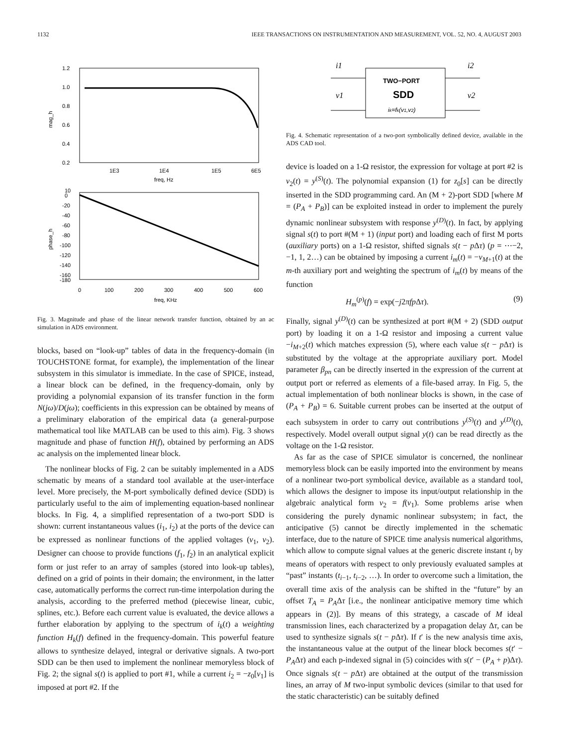1132 IEEE TRANSACTIONS ON INSTRUMENTATION AND MEASUREMENT, VOL. 52, NO. 4, AUGUST 2003
1.2
1.0
0.8
0.6
0.4
0.2
1E3
1E4
1E5
6E5
freq, Hz
mag_h
10
0
-20
-40
-60
-80
-100
-120
-140
-160
-180
0
100
200
300
400
500
600
freq, KHz
phase_h
Fig. 3. Magnitude and phase of the linear network transfer function, obtained by an ac simulation in ADS environment.
blocks, based on “look-up” tables of data in the frequency-domain (in TOUCHSTONE format, for example), the implementation of the linear subsystem in this simulator is immediate. In the case of SPICE, instead, a linear block can be defined, in the frequency-domain, only by providing a polynomial expansion of its transfer function in the form N(jω)/D(jω); coefficients in this expression can be obtained by means of a preliminary elaboration of the empirical data (a general-purpose mathematical tool like MATLAB can be used to this aim). Fig. 3 shows magnitude and phase of function H(f), obtained by performing an ADS ac analysis on the implemented linear block.
The nonlinear blocks of Fig. 2 can be suitably implemented in a ADS schematic by means of a standard tool available at the user-interface level. More precisely, the M-port symbolically defined device (SDD) is particularly useful to the aim of implementing equation-based nonlinear blocks. In Fig. 4, a simplified representation of a two-port SDD is shown: current instantaneous values (i<sub>1</sub>, i<sub>2</sub>) at the ports of the device can be expressed as nonlinear functions of the applied voltages (v<sub>1</sub>, v<sub>2</sub>). Designer can choose to provide functions (f<sub>1</sub>, f<sub>2</sub>) in an analytical explicit form or just refer to an array of samples (stored into look-up tables), defined on a grid of points in their domain; the environment, in the latter case, automatically performs the correct run-time interpolation during the analysis, according to the preferred method (piecewise linear, cubic, splines, etc.). Before each current value is evaluated, the device allows a further elaboration by applying to the spectrum of i<sub>k</sub>(t) a weighting function H<sub>k</sub>(f) defined in the frequency-domain. This powerful feature allows to synthesize delayed, integral or derivative signals. A two-port SDD can be then used to implement the nonlinear memoryless block of Fig. 2; the signal s(t) is applied to port #1, while a current i<sub>2</sub> = −z<sub>0</sub>[v<sub>1</sub>] is imposed at port #2. If the
TWO−PORT
SDD
ik=fk(v1,v2)
i1
v1
i2
v2
Fig. 4. Schematic representation of a two-port symbolically defined device, available in the ADS CAD tool.
device is loaded on a 1-Ω resistor, the expression for voltage at port #2 is v<sub>2</sub>(t) = y<sup>(S)</sup>(t). The polynomial expansion (1) for z<sub>0</sub>[s] can be directly inserted in the SDD programming card. An (M + 2)-port SDD [where M = (P<sub>A</sub> + P<sub>B</sub>)] can be exploited instead in order to implement the purely dynamic nonlinear subsystem with response y<sup>(D)</sup>(t). In fact, by applying signal s(t) to port #(M + 1) (input port) and loading each of first M ports (auxiliary ports) on a 1-Ω resistor, shifted signals s(t − p Δτ) (p = ⋯−2, −1, 1, 2…) can be obtained by imposing a current i<sub>m</sub>(t) = −v<sub>M+1</sub>(t) at the m-th auxiliary port and weighting the spectrum of i<sub>m</sub>(t) by means of the function
H<sub>m</sub><sup>(p)</sup>(f) = exp(−j2πfp Δτ). (9)
Finally, signal y<sup>(D)</sup>(t) can be synthesized at port #(M + 2) (SDD output port) by loading it on a 1-Ω resistor and imposing a current value −i<sub>M+2</sub>(t) which matches expression (5), where each value s(t − p Δτ) is substituted by the voltage at the appropriate auxiliary port. Model parameter β<sub>pn</sub> can be directly inserted in the expression of the current at output port or referred as elements of a file-based array. In Fig. 5, the actual implementation of both nonlinear blocks is shown, in the case of (P<sub>A</sub> + P<sub>B</sub>) = 6. Suitable current probes can be inserted at the output of each subsystem in order to carry out contributions y<sup>(S)</sup>(t) and y<sup>(D)</sup>(t), respectively. Model overall output signal y(t) can be read directly as the voltage on the 1-Ω resistor.
As far as the case of SPICE simulator is concerned, the nonlinear memoryless block can be easily imported into the environment by means of a nonlinear two-port symbolical device, available as a standard tool, which allows the designer to impose its input/output relationship in the algebraic analytical form v<sub>2</sub> = f(v<sub>1</sub>). Some problems arise when considering the purely dynamic nonlinear subsystem; in fact, the anticipative (5) cannot be directly implemented in the schematic interface, due to the nature of SPICE time analysis numerical algorithms, which allow to compute signal values at the generic discrete instant t<sub>i</sub> by means of operators with respect to only previously evaluated samples at “past” instants (t<sub>i−1</sub>, t<sub>i−2</sub>, …). In order to overcome such a limitation, the overall time axis of the analysis can be shifted in the “future” by an offset T<sub>A</sub> = P<sub>A</sub>Δτ [i.e., the nonlinear anticipative memory time which appears in (2)]. By means of this strategy, a cascade of M ideal transmission lines, each characterized by a propagation delay Δτ, can be used to synthesize signals s(t − p Δτ). If t′ is the new analysis time axis, the instantaneous value at the output of the linear block becomes s(t′ − P<sub>A</sub>Δτ) and each p-indexed signal in (5) coincides with s(t′ − (P<sub>A</sub> + p)Δτ). Once signals s(t − p Δτ) are obtained at the output of the transmission lines, an array of M two-input symbolic devices (similar to that used for the static characteristic) can be suitably defined